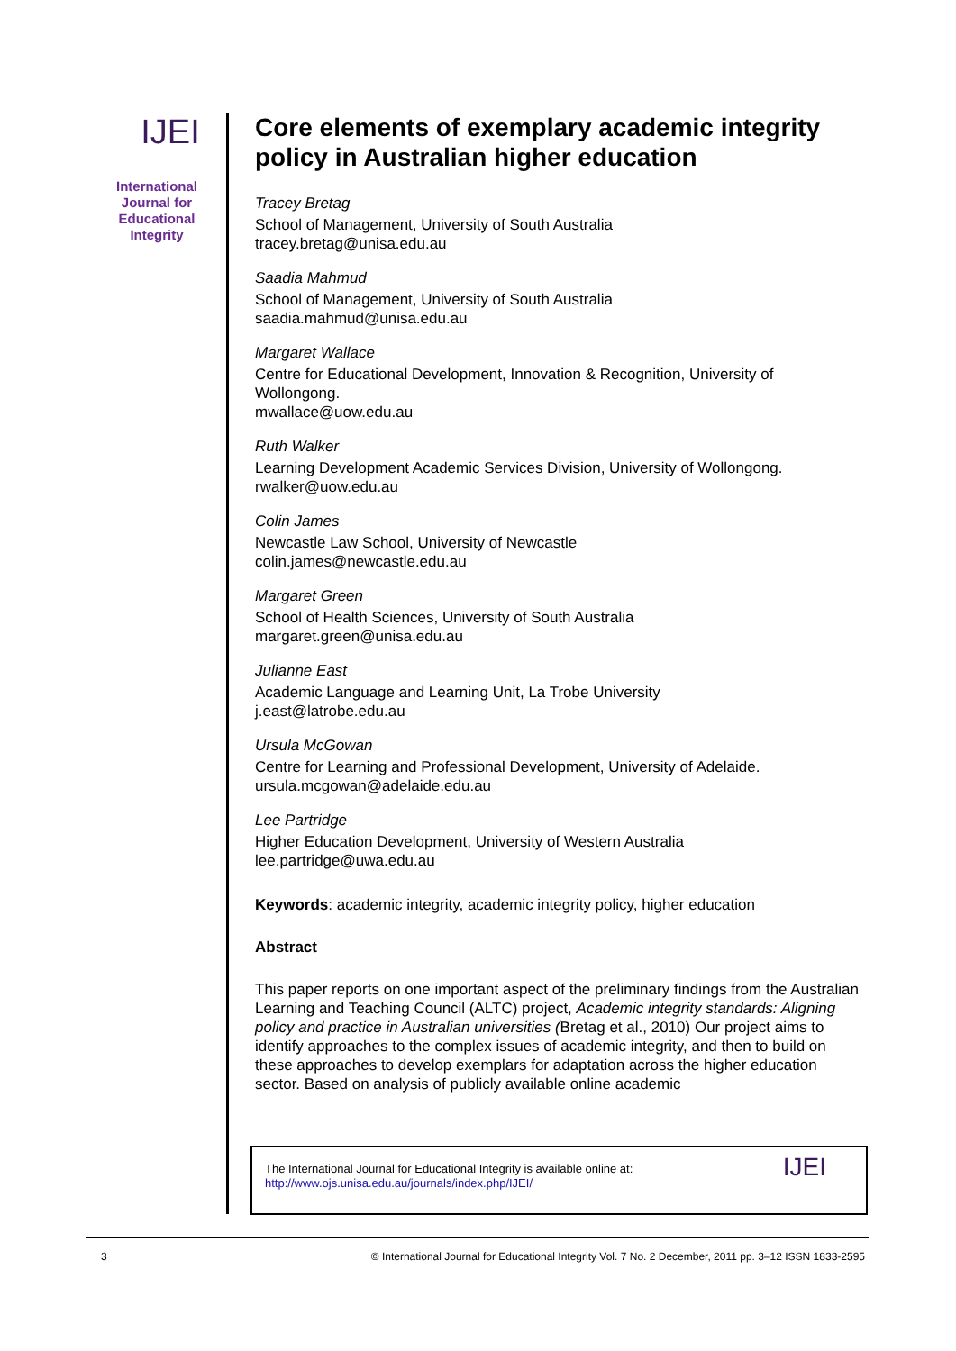IJEI
International Journal for Educational Integrity
Core elements of exemplary academic integrity policy in Australian higher education
Tracey Bretag
School of Management, University of South Australia
tracey.bretag@unisa.edu.au
Saadia Mahmud
School of Management, University of South Australia
saadia.mahmud@unisa.edu.au
Margaret Wallace
Centre for Educational Development, Innovation & Recognition, University of Wollongong.
mwallace@uow.edu.au
Ruth Walker
Learning Development Academic Services Division, University of Wollongong.
rwalker@uow.edu.au
Colin James
Newcastle Law School, University of Newcastle
colin.james@newcastle.edu.au
Margaret Green
School of Health Sciences, University of South Australia
margaret.green@unisa.edu.au
Julianne East
Academic Language and Learning Unit, La Trobe University
j.east@latrobe.edu.au
Ursula McGowan
Centre for Learning and Professional Development, University of Adelaide.
ursula.mcgowan@adelaide.edu.au
Lee Partridge
Higher Education Development, University of Western Australia
lee.partridge@uwa.edu.au
Keywords: academic integrity, academic integrity policy, higher education
Abstract
This paper reports on one important aspect of the preliminary findings from the Australian Learning and Teaching Council (ALTC) project, Academic integrity standards: Aligning policy and practice in Australian universities (Bretag et al., 2010) Our project aims to identify approaches to the complex issues of academic integrity, and then to build on these approaches to develop exemplars for adaptation across the higher education sector. Based on analysis of publicly available online academic
The International Journal for Educational Integrity is available online at:
http://www.ojs.unisa.edu.au/journals/index.php/IJEI/
IJEI
3 © International Journal for Educational Integrity Vol. 7 No. 2 December, 2011 pp. 3–12 ISSN 1833-2595